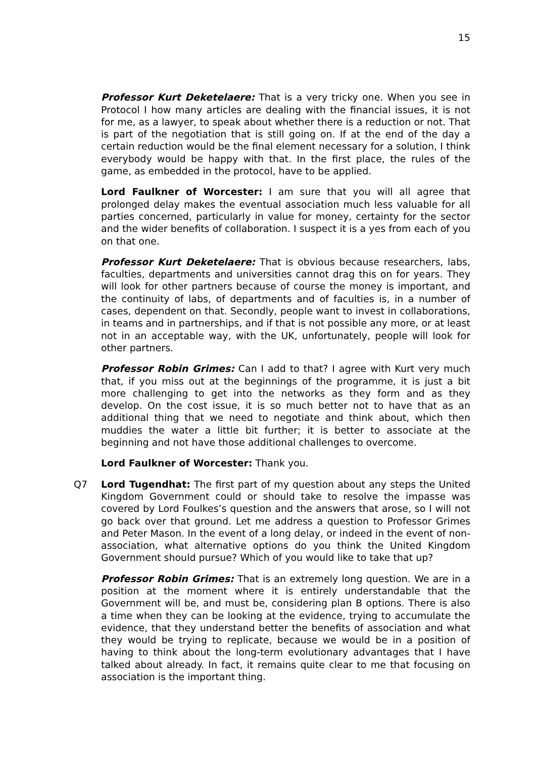15
Professor Kurt Deketelaere: That is a very tricky one. When you see in Protocol I how many articles are dealing with the financial issues, it is not for me, as a lawyer, to speak about whether there is a reduction or not. That is part of the negotiation that is still going on. If at the end of the day a certain reduction would be the final element necessary for a solution, I think everybody would be happy with that. In the first place, the rules of the game, as embedded in the protocol, have to be applied.
Lord Faulkner of Worcester: I am sure that you will all agree that prolonged delay makes the eventual association much less valuable for all parties concerned, particularly in value for money, certainty for the sector and the wider benefits of collaboration. I suspect it is a yes from each of you on that one.
Professor Kurt Deketelaere: That is obvious because researchers, labs, faculties, departments and universities cannot drag this on for years. They will look for other partners because of course the money is important, and the continuity of labs, of departments and of faculties is, in a number of cases, dependent on that. Secondly, people want to invest in collaborations, in teams and in partnerships, and if that is not possible any more, or at least not in an acceptable way, with the UK, unfortunately, people will look for other partners.
Professor Robin Grimes: Can I add to that? I agree with Kurt very much that, if you miss out at the beginnings of the programme, it is just a bit more challenging to get into the networks as they form and as they develop. On the cost issue, it is so much better not to have that as an additional thing that we need to negotiate and think about, which then muddies the water a little bit further; it is better to associate at the beginning and not have those additional challenges to overcome.
Lord Faulkner of Worcester: Thank you.
Q7 Lord Tugendhat: The first part of my question about any steps the United Kingdom Government could or should take to resolve the impasse was covered by Lord Foulkes’s question and the answers that arose, so I will not go back over that ground. Let me address a question to Professor Grimes and Peter Mason. In the event of a long delay, or indeed in the event of non-association, what alternative options do you think the United Kingdom Government should pursue? Which of you would like to take that up?
Professor Robin Grimes: That is an extremely long question. We are in a position at the moment where it is entirely understandable that the Government will be, and must be, considering plan B options. There is also a time when they can be looking at the evidence, trying to accumulate the evidence, that they understand better the benefits of association and what they would be trying to replicate, because we would be in a position of having to think about the long-term evolutionary advantages that I have talked about already. In fact, it remains quite clear to me that focusing on association is the important thing.